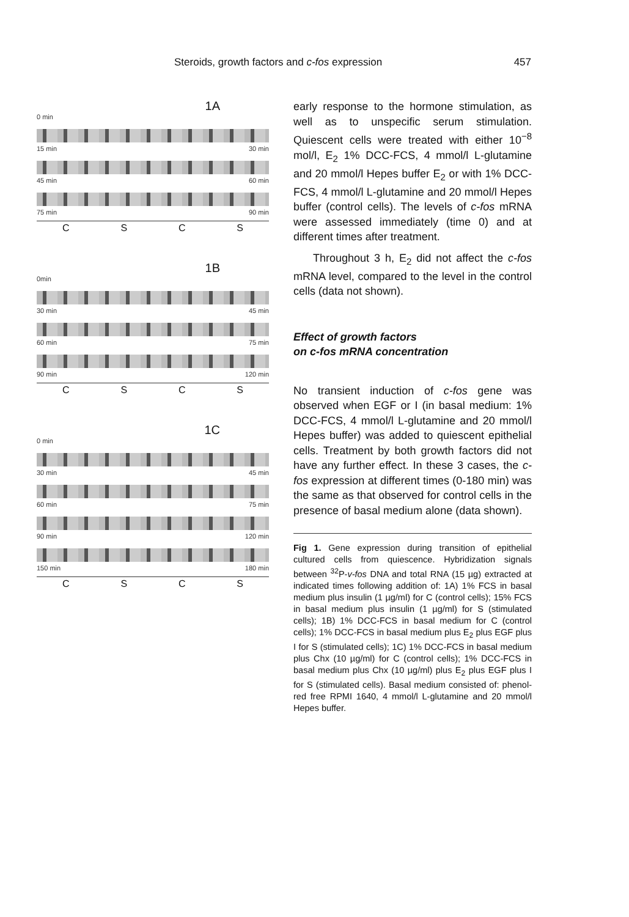Steroids, growth factors and c-fos expression 457
1A
0 min
15 min 30 min
45 min 60 min
75 min 90 min
CSCS
1B
0min
30 min 45 min
60 min 75 min
90 min 120 min
CSCS
1C
0 min
30 min 45 min
60 min 75 min
90 min 120 min
150 min 180 min
CSCS
early response to the hormone stimulation, as well as to unspecific serum stimulation. Quiescent cells were treated with either 10<sup>−8</sup> mol/l, E<sub>2</sub> 1% DCC-FCS, 4 mmol/l L-glutamine and 20 mmol/l Hepes buffer E<sub>2</sub> or with 1% DCC-FCS, 4 mmol/l L-glutamine and 20 mmol/l Hepes buffer (control cells). The levels of c-fos mRNA were assessed immediately (time 0) and at different times after treatment.
Throughout 3 h, E<sub>2</sub> did not affect the c-fos mRNA level, compared to the level in the control cells (data not shown).
Effect of growth factors
on c-fos mRNA concentration
No transient induction of c-fos gene was observed when EGF or I (in basal medium: 1% DCC-FCS, 4 mmol/l L-glutamine and 20 mmol/l Hepes buffer) was added to quiescent epithelial cells. Treatment by both growth factors did not have any further effect. In these 3 cases, the c-fos expression at different times (0-180 min) was the same as that observed for control cells in the presence of basal medium alone (data shown).
Fig 1. Gene expression during transition of epithelial cultured cells from quiescence. Hybridization signals between <sup>32</sup>P-v-fos DNA and total RNA (15 µg) extracted at indicated times following addition of: 1A) 1% FCS in basal medium plus insulin (1 µg/ml) for C (control cells); 15% FCS in basal medium plus insulin (1 µg/ml) for S (stimulated cells); 1B) 1% DCC-FCS in basal medium for C (control cells); 1% DCC-FCS in basal medium plus E<sub>2</sub> plus EGF plus I for S (stimulated cells); 1C) 1% DCC-FCS in basal medium plus Chx (10 µg/ml) for C (control cells); 1% DCC-FCS in basal medium plus Chx (10 µg/ml) plus E<sub>2</sub> plus EGF plus I for S (stimulated cells). Basal medium consisted of: phenol-red free RPMI 1640, 4 mmol/l L-glutamine and 20 mmol/l Hepes buffer.